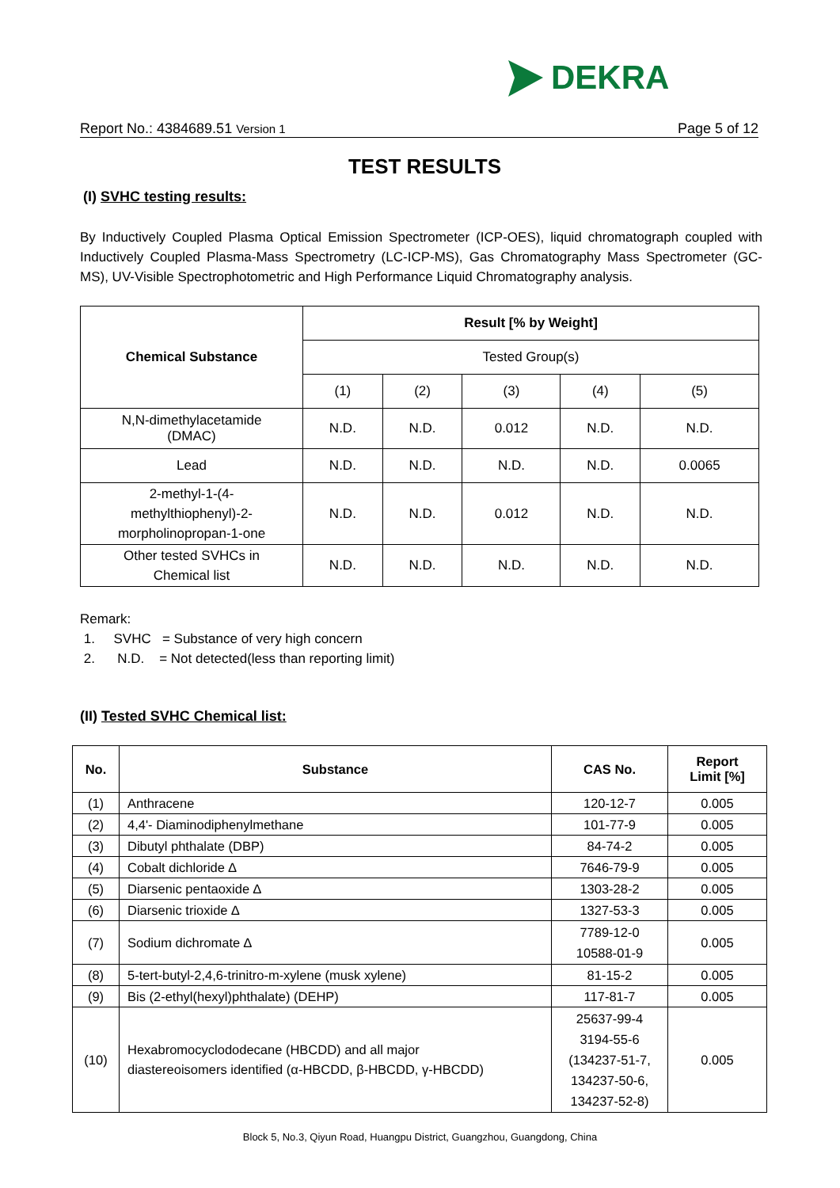DEKRA
Report No.: 4384689.51 Version 1 Page 5 of 12
TEST RESULTS
(I) SVHC testing results:
By Inductively Coupled Plasma Optical Emission Spectrometer (ICP-OES), liquid chromatograph coupled with Inductively Coupled Plasma-Mass Spectrometry (LC-ICP-MS), Gas Chromatography Mass Spectrometer (GC-MS), UV-Visible Spectrophotometric and High Performance Liquid Chromatography analysis.
| Chemical Substance | Result [% by Weight] | | | | |
| --- | --- | --- | --- | --- | --- |
| | Tested Group(s) | | | | |
| | (1) | (2) | (3) | (4) | (5) |
| N,N-dimethylacetamide (DMAC) | N.D. | N.D. | 0.012 | N.D. | N.D. |
| Lead | N.D. | N.D. | N.D. | N.D. | 0.0065 |
| 2-methyl-1-(4- methylthiophenyl)-2- morpholinopropan-1-one | N.D. | N.D. | 0.012 | N.D. | N.D. |
| Other tested SVHCs in Chemical list | N.D. | N.D. | N.D. | N.D. | N.D. |
Remark:
1. SVHC = Substance of very high concern
2. N.D. = Not detected(less than reporting limit)
(II) Tested SVHC Chemical list:
| No. | Substance | CAS No. | Report Limit [%] |
| --- | --- | --- | --- |
| (1) | Anthracene | 120-12-7 | 0.005 |
| (2) | 4,4'- Diaminodiphenylmethane | 101-77-9 | 0.005 |
| (3) | Dibutyl phthalate (DBP) | 84-74-2 | 0.005 |
| (4) | Cobalt dichloride ∆ | 7646-79-9 | 0.005 |
| (5) | Diarsenic pentaoxide ∆ | 1303-28-2 | 0.005 |
| (6) | Diarsenic trioxide ∆ | 1327-53-3 | 0.005 |
| (7) | Sodium dichromate ∆ | 7789-12-0 10588-01-9 | 0.005 |
| (8) | 5-tert-butyl-2,4,6-trinitro-m-xylene (musk xylene) | 81-15-2 | 0.005 |
| (9) | Bis (2-ethyl(hexyl)phthalate) (DEHP) | 117-81-7 | 0.005 |
| (10) | Hexabromocyclododecane (HBCDD) and all major diastereoisomers identified (α-HBCDD, β-HBCDD, γ-HBCDD) | 25637-99-4 3194-55-6 (134237-51-7, 134237-50-6, 134237-52-8) | 0.005 |
Block 5, No.3, Qiyun Road, Huangpu District, Guangzhou, Guangdong, China